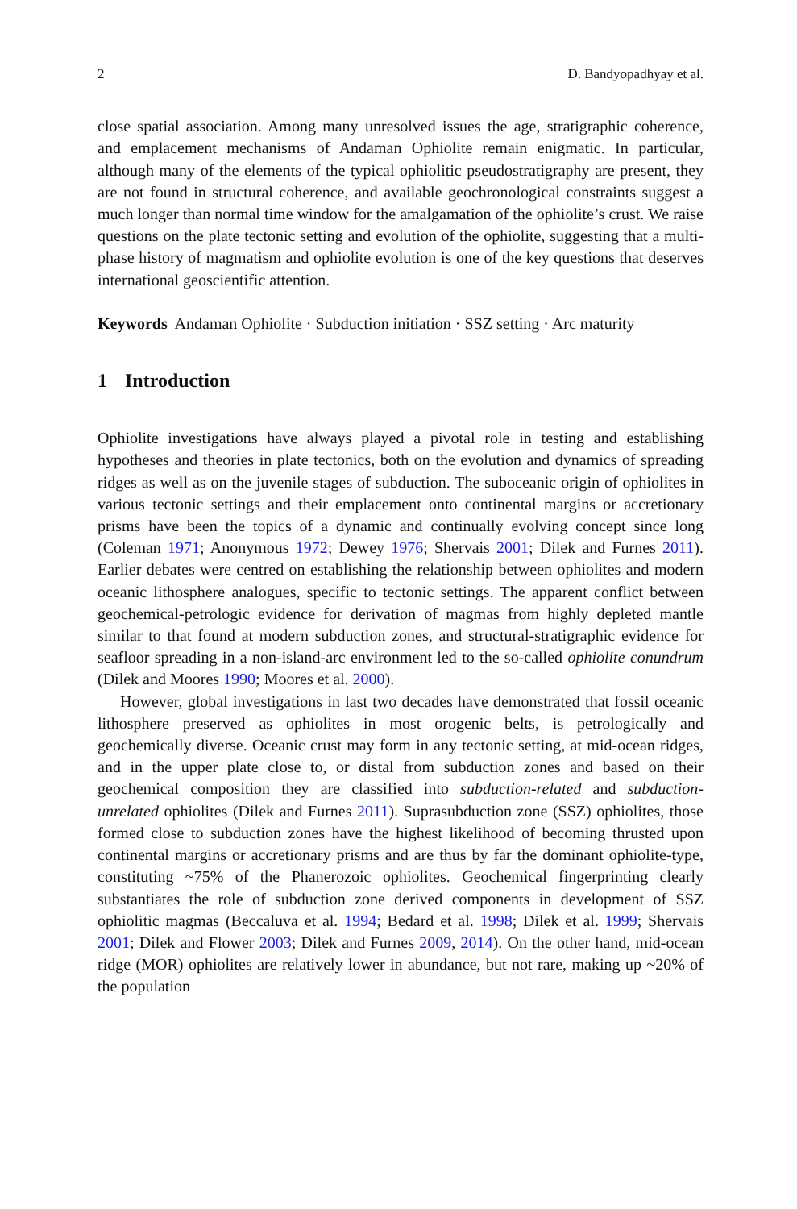2 D. Bandyopadhyay et al.
close spatial association. Among many unresolved issues the age, stratigraphic coherence, and emplacement mechanisms of Andaman Ophiolite remain enigmatic. In particular, although many of the elements of the typical ophiolitic pseudostratigraphy are present, they are not found in structural coherence, and available geochronological constraints suggest a much longer than normal time window for the amalgamation of the ophiolite’s crust. We raise questions on the plate tectonic setting and evolution of the ophiolite, suggesting that a multi-phase history of magmatism and ophiolite evolution is one of the key questions that deserves international geoscientific attention.
Keywords Andaman Ophiolite · Subduction initiation · SSZ setting · Arc maturity
1 Introduction
Ophiolite investigations have always played a pivotal role in testing and establishing hypotheses and theories in plate tectonics, both on the evolution and dynamics of spreading ridges as well as on the juvenile stages of subduction. The suboceanic origin of ophiolites in various tectonic settings and their emplacement onto continental margins or accretionary prisms have been the topics of a dynamic and continually evolving concept since long (Coleman 1971; Anonymous 1972; Dewey 1976; Shervais 2001; Dilek and Furnes 2011). Earlier debates were centred on establishing the relationship between ophiolites and modern oceanic lithosphere analogues, specific to tectonic settings. The apparent conflict between geochemical-petrologic evidence for derivation of magmas from highly depleted mantle similar to that found at modern subduction zones, and structural-stratigraphic evidence for seafloor spreading in a non-island-arc environment led to the so-called ophiolite conundrum (Dilek and Moores 1990; Moores et al. 2000).
However, global investigations in last two decades have demonstrated that fossil oceanic lithosphere preserved as ophiolites in most orogenic belts, is petrologically and geochemically diverse. Oceanic crust may form in any tectonic setting, at mid-ocean ridges, and in the upper plate close to, or distal from subduction zones and based on their geochemical composition they are classified into subduction-related and subduction-unrelated ophiolites (Dilek and Furnes 2011). Suprasubduction zone (SSZ) ophiolites, those formed close to subduction zones have the highest likelihood of becoming thrusted upon continental margins or accretionary prisms and are thus by far the dominant ophiolite-type, constituting ~75% of the Phanerozoic ophiolites. Geochemical fingerprinting clearly substantiates the role of subduction zone derived components in development of SSZ ophiolitic magmas (Beccaluva et al. 1994; Bedard et al. 1998; Dilek et al. 1999; Shervais 2001; Dilek and Flower 2003; Dilek and Furnes 2009, 2014). On the other hand, mid-ocean ridge (MOR) ophiolites are relatively lower in abundance, but not rare, making up ~20% of the population